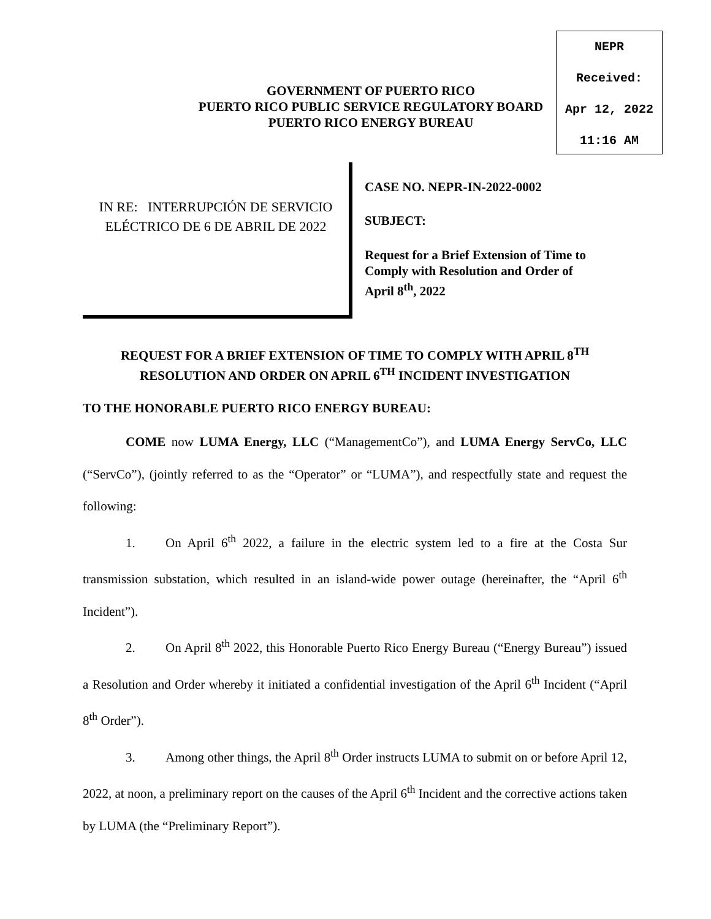NEPR
Received:
Apr 12, 2022
11:16 AM
GOVERNMENT OF PUERTO RICO
PUERTO RICO PUBLIC SERVICE REGULATORY BOARD
PUERTO RICO ENERGY BUREAU
IN RE: INTERRUPCIÓN DE SERVICIO
ELÉCTRICO DE 6 DE ABRIL DE 2022
CASE NO. NEPR-IN-2022-0002
SUBJECT:
Request for a Brief Extension of Time to
Comply with Resolution and Order of
April 8<sup>th</sup>, 2022
REQUEST FOR A BRIEF EXTENSION OF TIME TO COMPLY WITH APRIL 8<sup>TH</sup>
RESOLUTION AND ORDER ON APRIL 6<sup>TH</sup> INCIDENT INVESTIGATION
TO THE HONORABLE PUERTO RICO ENERGY BUREAU:
COME now LUMA Energy, LLC (“ManagementCo”), and LUMA Energy ServCo, LLC (“ServCo”), (jointly referred to as the “Operator” or “LUMA”), and respectfully state and request the following:
1. On April 6<sup>th</sup> 2022, a failure in the electric system led to a fire at the Costa Sur transmission substation, which resulted in an island-wide power outage (hereinafter, the “April 6<sup>th</sup> Incident”).
2. On April 8<sup>th</sup> 2022, this Honorable Puerto Rico Energy Bureau (“Energy Bureau”) issued a Resolution and Order whereby it initiated a confidential investigation of the April 6<sup>th</sup> Incident (“April 8<sup>th</sup> Order”).
3. Among other things, the April 8<sup>th</sup> Order instructs LUMA to submit on or before April 12, 2022, at noon, a preliminary report on the causes of the April 6<sup>th</sup> Incident and the corrective actions taken by LUMA (the “Preliminary Report”).